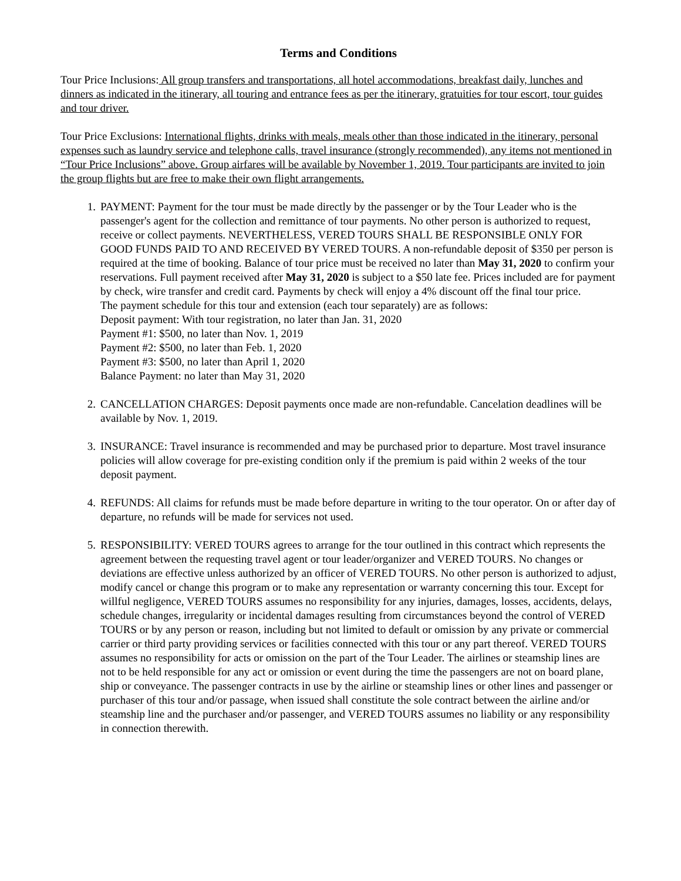Terms and Conditions
Tour Price Inclusions: All group transfers and transportations, all hotel accommodations, breakfast daily, lunches and dinners as indicated in the itinerary, all touring and entrance fees as per the itinerary, gratuities for tour escort, tour guides and tour driver.
Tour Price Exclusions: International flights, drinks with meals, meals other than those indicated in the itinerary, personal expenses such as laundry service and telephone calls, travel insurance (strongly recommended), any items not mentioned in “Tour Price Inclusions” above. Group airfares will be available by November 1, 2019. Tour participants are invited to join the group flights but are free to make their own flight arrangements.
1. PAYMENT: Payment for the tour must be made directly by the passenger or by the Tour Leader who is the passenger's agent for the collection and remittance of tour payments. No other person is authorized to request, receive or collect payments. NEVERTHELESS, VERED TOURS SHALL BE RESPONSIBLE ONLY FOR GOOD FUNDS PAID TO AND RECEIVED BY VERED TOURS. A non-refundable deposit of $350 per person is required at the time of booking. Balance of tour price must be received no later than May 31, 2020 to confirm your reservations. Full payment received after May 31, 2020 is subject to a $50 late fee. Prices included are for payment by check, wire transfer and credit card. Payments by check will enjoy a 4% discount off the final tour price.
The payment schedule for this tour and extension (each tour separately) are as follows:
Deposit payment: With tour registration, no later than Jan. 31, 2020
Payment #1: $500, no later than Nov. 1, 2019
Payment #2: $500, no later than Feb. 1, 2020
Payment #3: $500, no later than April 1, 2020
Balance Payment: no later than May 31, 2020
2. CANCELLATION CHARGES: Deposit payments once made are non-refundable. Cancelation deadlines will be available by Nov. 1, 2019.
3. INSURANCE: Travel insurance is recommended and may be purchased prior to departure. Most travel insurance policies will allow coverage for pre-existing condition only if the premium is paid within 2 weeks of the tour deposit payment.
4. REFUNDS: All claims for refunds must be made before departure in writing to the tour operator. On or after day of departure, no refunds will be made for services not used.
5. RESPONSIBILITY: VERED TOURS agrees to arrange for the tour outlined in this contract which represents the agreement between the requesting travel agent or tour leader/organizer and VERED TOURS. No changes or deviations are effective unless authorized by an officer of VERED TOURS. No other person is authorized to adjust, modify cancel or change this program or to make any representation or warranty concerning this tour. Except for willful negligence, VERED TOURS assumes no responsibility for any injuries, damages, losses, accidents, delays, schedule changes, irregularity or incidental damages resulting from circumstances beyond the control of VERED TOURS or by any person or reason, including but not limited to default or omission by any private or commercial carrier or third party providing services or facilities connected with this tour or any part thereof. VERED TOURS assumes no responsibility for acts or omission on the part of the Tour Leader. The airlines or steamship lines are not to be held responsible for any act or omission or event during the time the passengers are not on board plane, ship or conveyance. The passenger contracts in use by the airline or steamship lines or other lines and passenger or purchaser of this tour and/or passage, when issued shall constitute the sole contract between the airline and/or steamship line and the purchaser and/or passenger, and VERED TOURS assumes no liability or any responsibility in connection therewith.